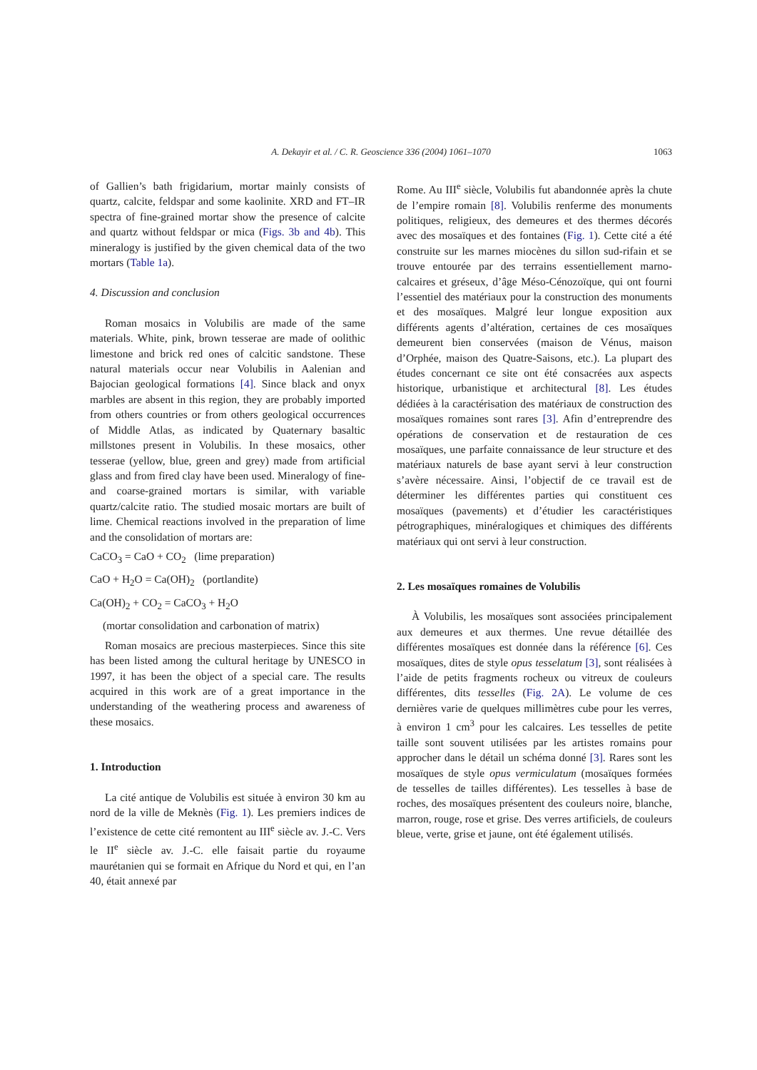A. Dekayir et al. / C. R. Geoscience 336 (2004) 1061–1070
1063
of Gallien’s bath frigidarium, mortar mainly consists of quartz, calcite, feldspar and some kaolinite. XRD and FT–IR spectra of fine-grained mortar show the presence of calcite and quartz without feldspar or mica (Figs. 3b and 4b). This mineralogy is justified by the given chemical data of the two mortars (Table 1a).
4. Discussion and conclusion
Roman mosaics in Volubilis are made of the same materials. White, pink, brown tesserae are made of oolithic limestone and brick red ones of calcitic sandstone. These natural materials occur near Volubilis in Aalenian and Bajocian geological formations [4]. Since black and onyx marbles are absent in this region, they are probably imported from others countries or from others geological occurrences of Middle Atlas, as indicated by Quaternary basaltic millstones present in Volubilis. In these mosaics, other tesserae (yellow, blue, green and grey) made from artificial glass and from fired clay have been used. Mineralogy of fine- and coarse-grained mortars is similar, with variable quartz/calcite ratio. The studied mosaic mortars are built of lime. Chemical reactions involved in the preparation of lime and the consolidation of mortars are:
CaCO<sub>3</sub> = CaO + CO<sub>2</sub> (lime preparation)
CaO + H<sub>2</sub>O = Ca(OH)<sub>2</sub> (portlandite)
Ca(OH)<sub>2</sub> + CO<sub>2</sub> = CaCO<sub>3</sub> + H<sub>2</sub>O
(mortar consolidation and carbonation of matrix)
Roman mosaics are precious masterpieces. Since this site has been listed among the cultural heritage by UNESCO in 1997, it has been the object of a special care. The results acquired in this work are of a great importance in the understanding of the weathering process and awareness of these mosaics.
1. Introduction
La cité antique de Volubilis est située à environ 30 km au nord de la ville de Meknès (Fig. 1). Les premiers indices de l’existence de cette cité remontent au III<sup>e</sup> siècle av. J.-C. Vers le II<sup>e</sup> siècle av. J.-C. elle faisait partie du royaume maurétanien qui se formait en Afrique du Nord et qui, en l’an 40, était annexé par
Rome. Au III<sup>e</sup> siècle, Volubilis fut abandonnée après la chute de l’empire romain [8]. Volubilis renferme des monuments politiques, religieux, des demeures et des thermes décorés avec des mosaïques et des fontaines (Fig. 1). Cette cité a été construite sur les marnes miocènes du sillon sud-rifain et se trouve entourée par des terrains essentiellement marno-calcaires et gréseux, d’âge Méso-Cénozoïque, qui ont fourni l’essentiel des matériaux pour la construction des monuments et des mosaïques. Malgré leur longue exposition aux différents agents d’altération, certaines de ces mosaïques demeurent bien conservées (maison de Vénus, maison d’Orphée, maison des Quatre-Saisons, etc.). La plupart des études concernant ce site ont été consacrées aux aspects historique, urbanistique et architectural [8]. Les études dédiées à la caractérisation des matériaux de construction des mosaïques romaines sont rares [3]. Afin d’entreprendre des opérations de conservation et de restauration de ces mosaïques, une parfaite connaissance de leur structure et des matériaux naturels de base ayant servi à leur construction s’avère nécessaire. Ainsi, l’objectif de ce travail est de déterminer les différentes parties qui constituent ces mosaïques (pavements) et d’étudier les caractéristiques pétrographiques, minéralogiques et chimiques des différents matériaux qui ont servi à leur construction.
2. Les mosaïques romaines de Volubilis
À Volubilis, les mosaïques sont associées principalement aux demeures et aux thermes. Une revue détaillée des différentes mosaïques est donnée dans la référence [6]. Ces mosaïques, dites de style opus tesselatum [3], sont réalisées à l’aide de petits fragments rocheux ou vitreux de couleurs différentes, dits tesselles (Fig. 2A). Le volume de ces dernières varie de quelques millimètres cube pour les verres, à environ 1 cm<sup>3</sup> pour les calcaires. Les tesselles de petite taille sont souvent utilisées par les artistes romains pour approcher dans le détail un schéma donné [3]. Rares sont les mosaïques de style opus vermiculatum (mosaïques formées de tesselles de tailles différentes). Les tesselles à base de roches, des mosaïques présentent des couleurs noire, blanche, marron, rouge, rose et grise. Des verres artificiels, de couleurs bleue, verte, grise et jaune, ont été également utilisés.